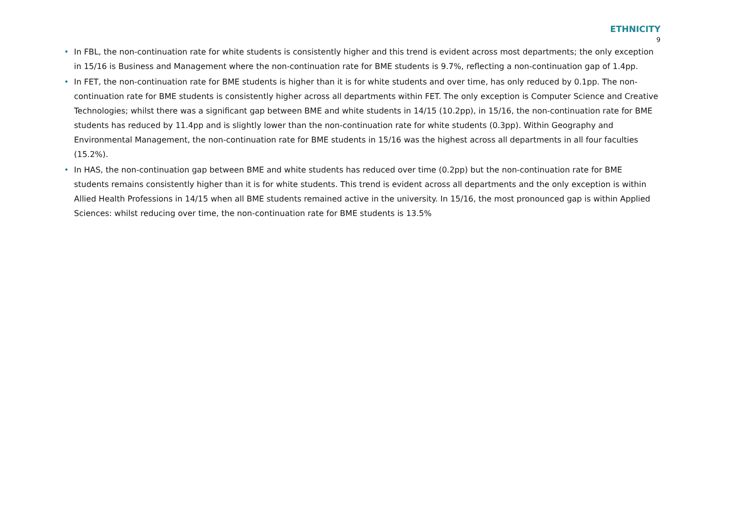ETHNICITY
9
• In FBL, the non-continuation rate for white students is consistently higher and this trend is evident across most departments; the only exception in 15/16 is Business and Management where the non-continuation rate for BME students is 9.7%, reflecting a non-continuation gap of 1.4pp.
• In FET, the non-continuation rate for BME students is higher than it is for white students and over time, has only reduced by 0.1pp. The non-continuation rate for BME students is consistently higher across all departments within FET. The only exception is Computer Science and Creative Technologies; whilst there was a significant gap between BME and white students in 14/15 (10.2pp), in 15/16, the non-continuation rate for BME students has reduced by 11.4pp and is slightly lower than the non-continuation rate for white students (0.3pp). Within Geography and Environmental Management, the non-continuation rate for BME students in 15/16 was the highest across all departments in all four faculties (15.2%).
• In HAS, the non-continuation gap between BME and white students has reduced over time (0.2pp) but the non-continuation rate for BME students remains consistently higher than it is for white students. This trend is evident across all departments and the only exception is within Allied Health Professions in 14/15 when all BME students remained active in the university. In 15/16, the most pronounced gap is within Applied Sciences: whilst reducing over time, the non-continuation rate for BME students is 13.5%